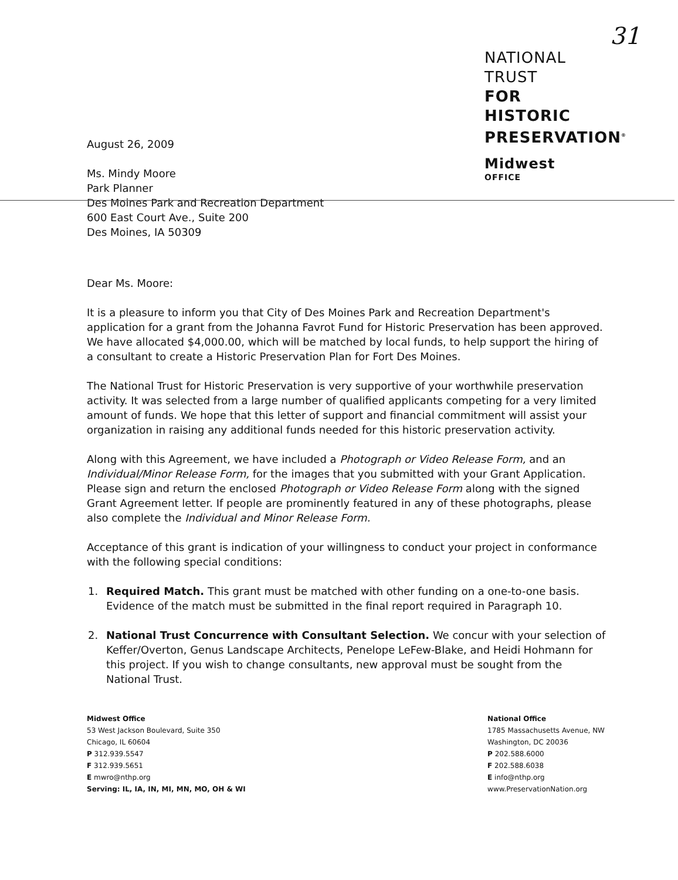31
August 26, 2009
Ms. Mindy Moore
Park Planner
Des Moines Park and Recreation Department
600 East Court Ave., Suite 200
Des Moines, IA 50309
NATIONAL
TRUST
FOR
HISTORIC
PRESERVATION<sup>®</sup>
Midwest
OFFICE
Dear Ms. Moore:
It is a pleasure to inform you that City of Des Moines Park and Recreation Department's application for a grant from the Johanna Favrot Fund for Historic Preservation has been approved. We have allocated $4,000.00, which will be matched by local funds, to help support the hiring of a consultant to create a Historic Preservation Plan for Fort Des Moines.
The National Trust for Historic Preservation is very supportive of your worthwhile preservation activity. It was selected from a large number of qualified applicants competing for a very limited amount of funds. We hope that this letter of support and financial commitment will assist your organization in raising any additional funds needed for this historic preservation activity.
Along with this Agreement, we have included a Photograph or Video Release Form, and an Individual/Minor Release Form, for the images that you submitted with your Grant Application. Please sign and return the enclosed Photograph or Video Release Form along with the signed Grant Agreement letter. If people are prominently featured in any of these photographs, please also complete the Individual and Minor Release Form.
Acceptance of this grant is indication of your willingness to conduct your project in conformance with the following special conditions:
1. Required Match. This grant must be matched with other funding on a one-to-one basis. Evidence of the match must be submitted in the final report required in Paragraph 10.
2. National Trust Concurrence with Consultant Selection. We concur with your selection of Keffer/Overton, Genus Landscape Architects, Penelope LeFew-Blake, and Heidi Hohmann for this project. If you wish to change consultants, new approval must be sought from the National Trust.
Midwest Office
53 West Jackson Boulevard, Suite 350
Chicago, IL 60604
P 312.939.5547
F 312.939.5651
E mwro@nthp.org
Serving: IL, IA, IN, MI, MN, MO, OH & WI
National Office
1785 Massachusetts Avenue, NW
Washington, DC 20036
P 202.588.6000
F 202.588.6038
E info@nthp.org
www.PreservationNation.org